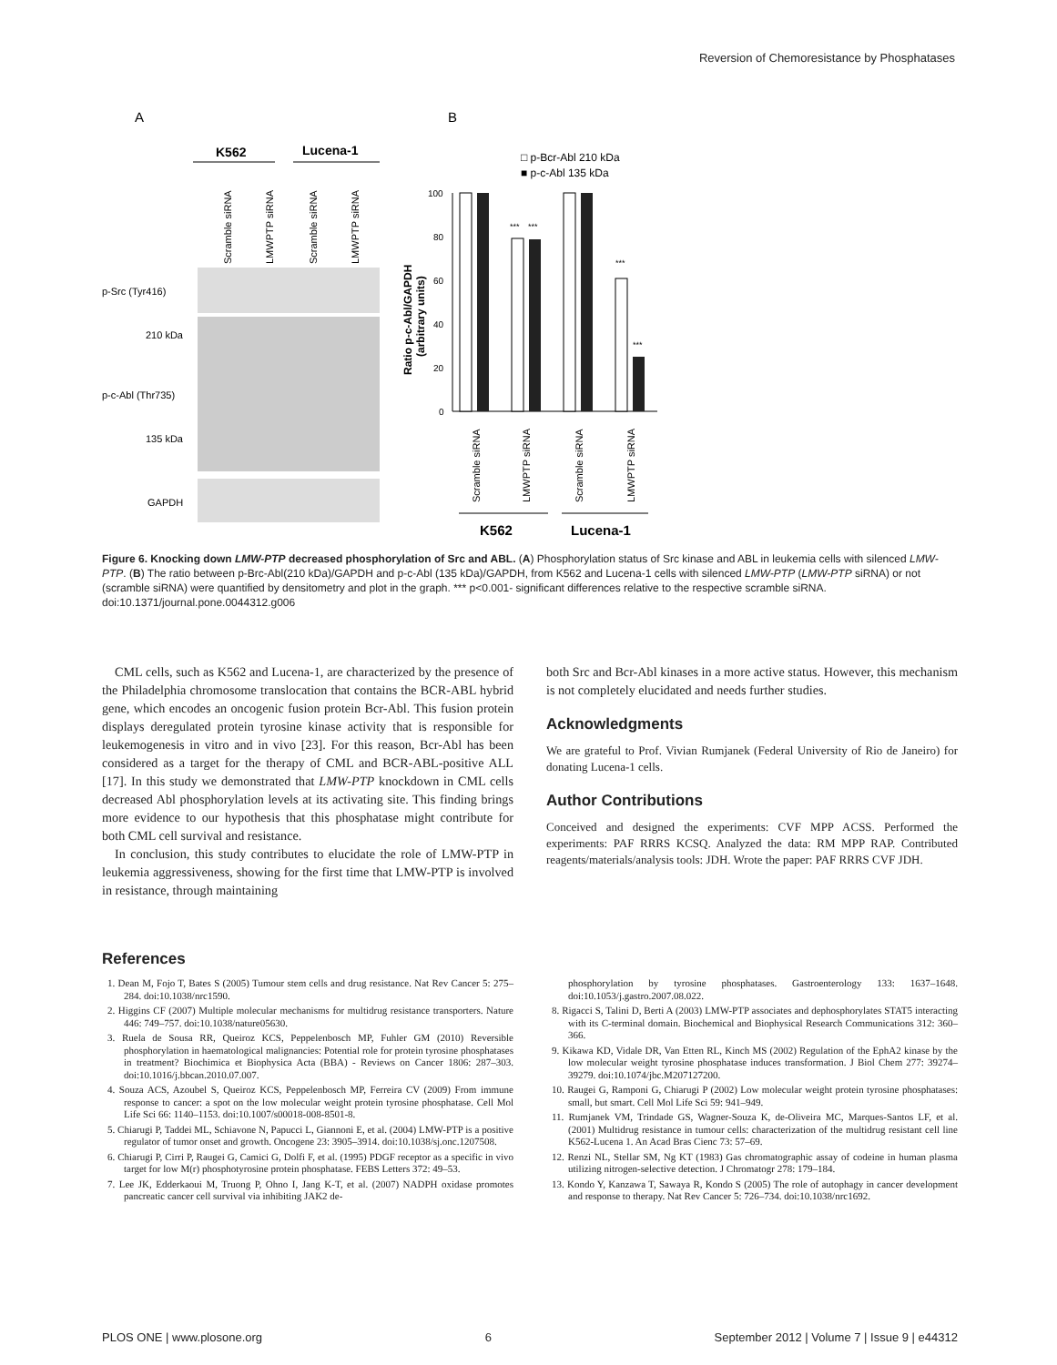Reversion of Chemoresistance by Phosphatases
A
B
K562
Lucena-1
Scramble siRNA
LMWPTP siRNA
Scramble siRNA
LMWPTP siRNA
p-Src (Tyr416)
210 kDa
p-c-Abl (Thr735)
135 kDa
GAPDH
□ p-Bcr-Abl 210 kDa
■ p-c-Abl 135 kDa
100
80
60
40
20
0
Ratio p-c-Abl/GAPDH
(arbitrary units)
***
***
***
***
Scramble siRNA
LMWPTP siRNA
Scramble siRNA
LMWPTP siRNA
K562
Lucena-1
Figure 6. Knocking down LMW-PTP decreased phosphorylation of Src and ABL. (A) Phosphorylation status of Src kinase and ABL in leukemia cells with silenced LMW-PTP. (B) The ratio between p-Brc-Abl(210 kDa)/GAPDH and p-c-Abl (135 kDa)/GAPDH, from K562 and Lucena-1 cells with silenced LMW-PTP (LMW-PTP siRNA) or not (scramble siRNA) were quantified by densitometry and plot in the graph. *** p<0.001- significant differences relative to the respective scramble siRNA.
doi:10.1371/journal.pone.0044312.g006
CML cells, such as K562 and Lucena-1, are characterized by the presence of the Philadelphia chromosome translocation that contains the BCR-ABL hybrid gene, which encodes an oncogenic fusion protein Bcr-Abl. This fusion protein displays deregulated protein tyrosine kinase activity that is responsible for leukemogenesis in vitro and in vivo [23]. For this reason, Bcr-Abl has been considered as a target for the therapy of CML and BCR-ABL-positive ALL [17]. In this study we demonstrated that LMW-PTP knockdown in CML cells decreased Abl phosphorylation levels at its activating site. This finding brings more evidence to our hypothesis that this phosphatase might contribute for both CML cell survival and resistance.
In conclusion, this study contributes to elucidate the role of LMW-PTP in leukemia aggressiveness, showing for the first time that LMW-PTP is involved in resistance, through maintaining
both Src and Bcr-Abl kinases in a more active status. However, this mechanism is not completely elucidated and needs further studies.
Acknowledgments
We are grateful to Prof. Vivian Rumjanek (Federal University of Rio de Janeiro) for donating Lucena-1 cells.
Author Contributions
Conceived and designed the experiments: CVF MPP ACSS. Performed the experiments: PAF RRRS KCSQ. Analyzed the data: RM MPP RAP. Contributed reagents/materials/analysis tools: JDH. Wrote the paper: PAF RRRS CVF JDH.
References
1. Dean M, Fojo T, Bates S (2005) Tumour stem cells and drug resistance. Nat Rev Cancer 5: 275–284. doi:10.1038/nrc1590.
2. Higgins CF (2007) Multiple molecular mechanisms for multidrug resistance transporters. Nature 446: 749–757. doi:10.1038/nature05630.
3. Ruela de Sousa RR, Queiroz KCS, Peppelenbosch MP, Fuhler GM (2010) Reversible phosphorylation in haematological malignancies: Potential role for protein tyrosine phosphatases in treatment? Biochimica et Biophysica Acta (BBA) - Reviews on Cancer 1806: 287–303. doi:10.1016/j.bbcan.2010.07.007.
4. Souza ACS, Azoubel S, Queiroz KCS, Peppelenbosch MP, Ferreira CV (2009) From immune response to cancer: a spot on the low molecular weight protein tyrosine phosphatase. Cell Mol Life Sci 66: 1140–1153. doi:10.1007/s00018-008-8501-8.
5. Chiarugi P, Taddei ML, Schiavone N, Papucci L, Giannoni E, et al. (2004) LMW-PTP is a positive regulator of tumor onset and growth. Oncogene 23: 3905–3914. doi:10.1038/sj.onc.1207508.
6. Chiarugi P, Cirri P, Raugei G, Camici G, Dolfi F, et al. (1995) PDGF receptor as a specific in vivo target for low M(r) phosphotyrosine protein phosphatase. FEBS Letters 372: 49–53.
7. Lee JK, Edderkaoui M, Truong P, Ohno I, Jang K-T, et al. (2007) NADPH oxidase promotes pancreatic cancer cell survival via inhibiting JAK2 de-
phosphorylation by tyrosine phosphatases. Gastroenterology 133: 1637–1648. doi:10.1053/j.gastro.2007.08.022.
8. Rigacci S, Talini D, Berti A (2003) LMW-PTP associates and dephosphorylates STAT5 interacting with its C-terminal domain. Biochemical and Biophysical Research Communications 312: 360–366.
9. Kikawa KD, Vidale DR, Van Etten RL, Kinch MS (2002) Regulation of the EphA2 kinase by the low molecular weight tyrosine phosphatase induces transformation. J Biol Chem 277: 39274–39279. doi:10.1074/jbc.M207127200.
10. Raugei G, Ramponi G, Chiarugi P (2002) Low molecular weight protein tyrosine phosphatases: small, but smart. Cell Mol Life Sci 59: 941–949.
11. Rumjanek VM, Trindade GS, Wagner-Souza K, de-Oliveira MC, Marques-Santos LF, et al. (2001) Multidrug resistance in tumour cells: characterization of the multidrug resistant cell line K562-Lucena 1. An Acad Bras Cienc 73: 57–69.
12. Renzi NL, Stellar SM, Ng KT (1983) Gas chromatographic assay of codeine in human plasma utilizing nitrogen-selective detection. J Chromatogr 278: 179–184.
13. Kondo Y, Kanzawa T, Sawaya R, Kondo S (2005) The role of autophagy in cancer development and response to therapy. Nat Rev Cancer 5: 726–734. doi:10.1038/nrc1692.
PLOS ONE | www.plosone.org 6 September 2012 | Volume 7 | Issue 9 | e44312